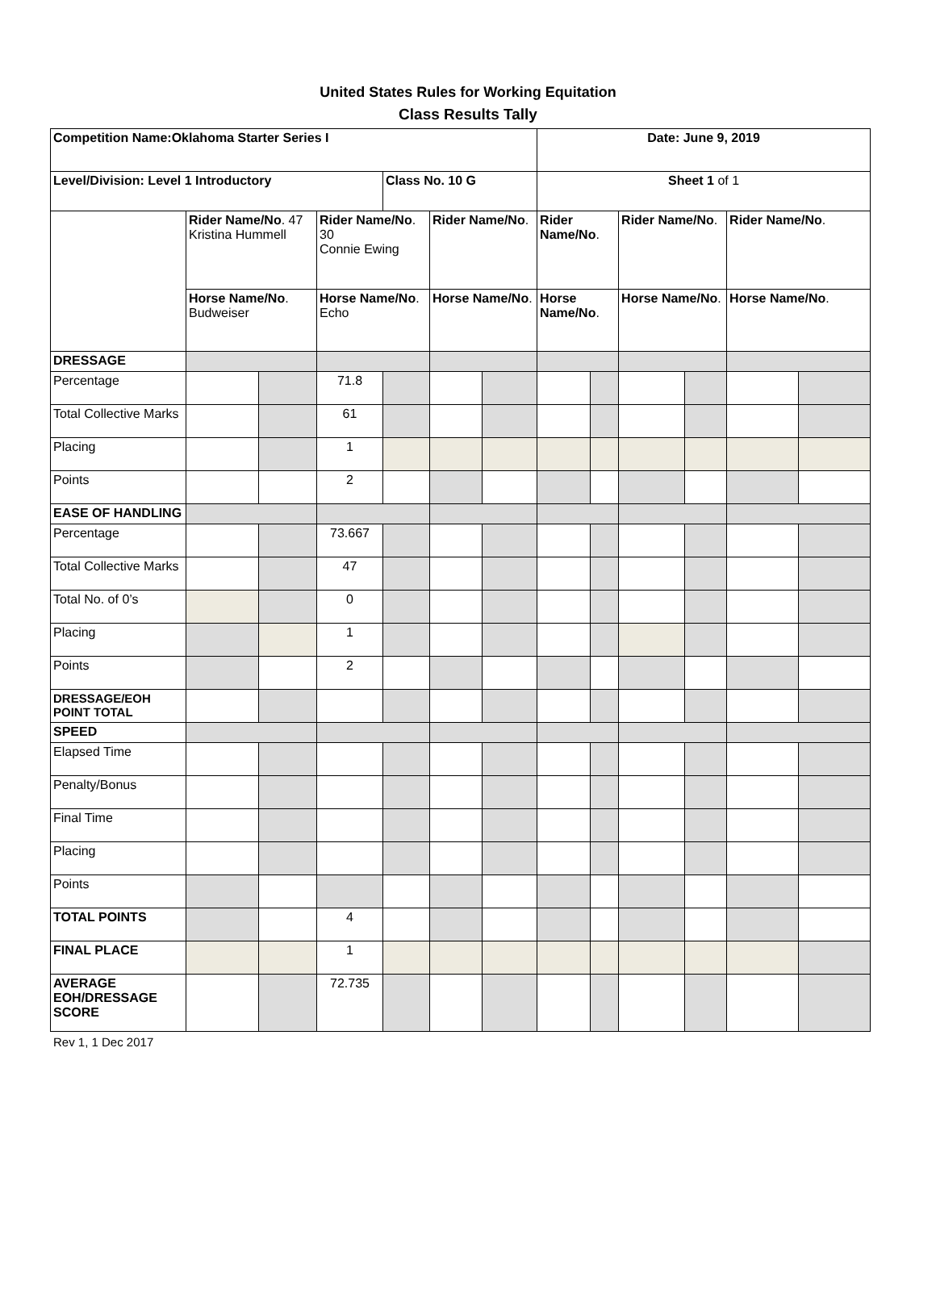United States Rules for Working Equitation
Class Results Tally
| Competition Name:Oklahoma Starter Series I | | | | | | | Date: June 9, 2019 | | | | | |
| Level/Division: Level 1 Introductory | | | | Class No. 10 G | | | Sheet 1 of 1 | | | | | |
| | Rider Name/No . 47 Kristina Hummell | | Rider Name/No . 30 Connie Ewing | | Rider Name/No . | | Rider Name/No . | | Rider Name/No . | | Rider Name/No . | |
| | Horse Name/No . Budweiser | | Horse Name/No . Echo | | Horse Name/No . | | Horse Name/No . | | Horse Name/No . | | Horse Name/No . | |
| DRESSAGE | | | | | | | | | | | | |
| Percentage | | | 71.8 | | | | | | | | | |
| Total Collective Marks | | | 61 | | | | | | | | | |
| Placing | | | 1 | | | | | | | | | |
| Points | | | 2 | | | | | | | | | |
| EASE OF HANDLING | | | | | | | | | | | | |
| Percentage | | | 73.667 | | | | | | | | | |
| Total Collective Marks | | | 47 | | | | | | | | | |
| Total No. of 0’s | | | 0 | | | | | | | | | |
| Placing | | | 1 | | | | | | | | | |
| Points | | | 2 | | | | | | | | | |
| DRESSAGE/EOH POINT TOTAL | | | | | | | | | | | | |
| SPEED | | | | | | | | | | | | |
| Elapsed Time | | | | | | | | | | | | |
| Penalty/Bonus | | | | | | | | | | | | |
| Final Time | | | | | | | | | | | | |
| Placing | | | | | | | | | | | | |
| Points | | | | | | | | | | | | |
| TOTAL POINTS | | | 4 | | | | | | | | | |
| FINAL PLACE | | | 1 | | | | | | | | | |
| AVERAGE EOH/DRESSAGE SCORE | | | 72.735 | | | | | | | | | |
Rev 1, 1 Dec 2017